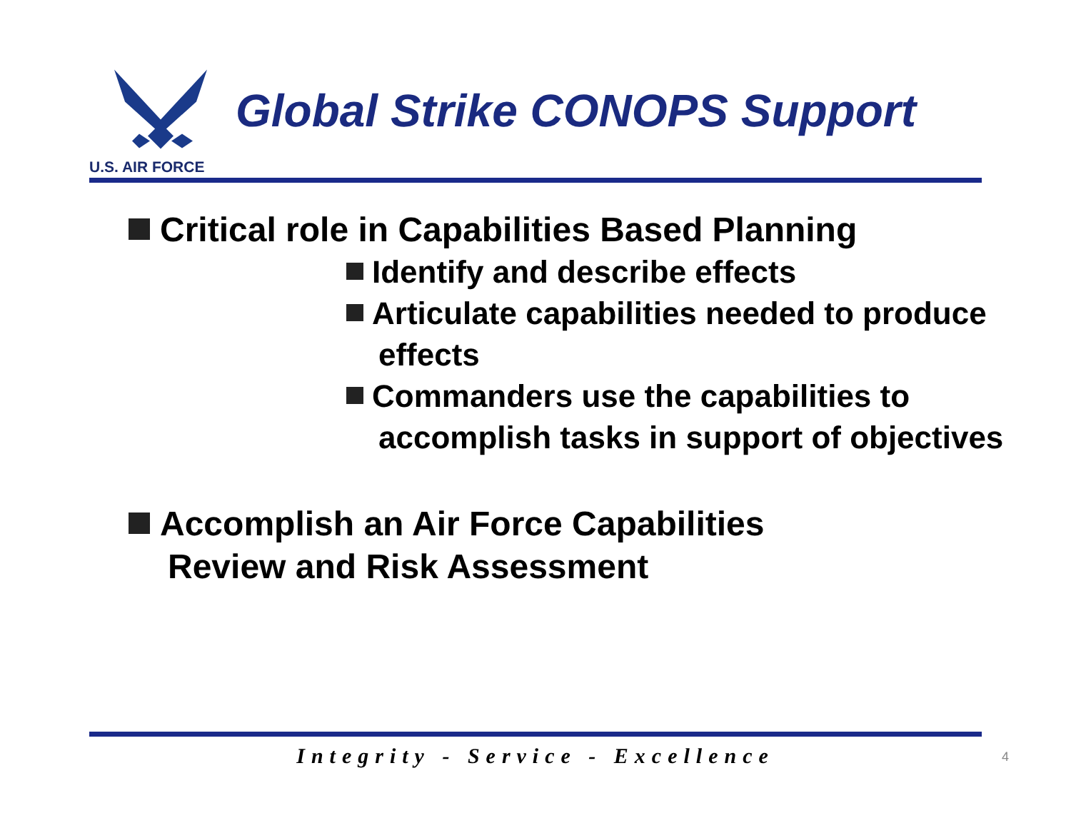U.S. AIR FORCE
Global Strike CONOPS Support
Critical role in Capabilities Based Planning
Identify and describe effects
Articulate capabilities needed to produce effects
Commanders use the capabilities to accomplish tasks in support of objectives
Accomplish an Air Force Capabilities Review and Risk Assessment
Integrity - Service - Excellence 4